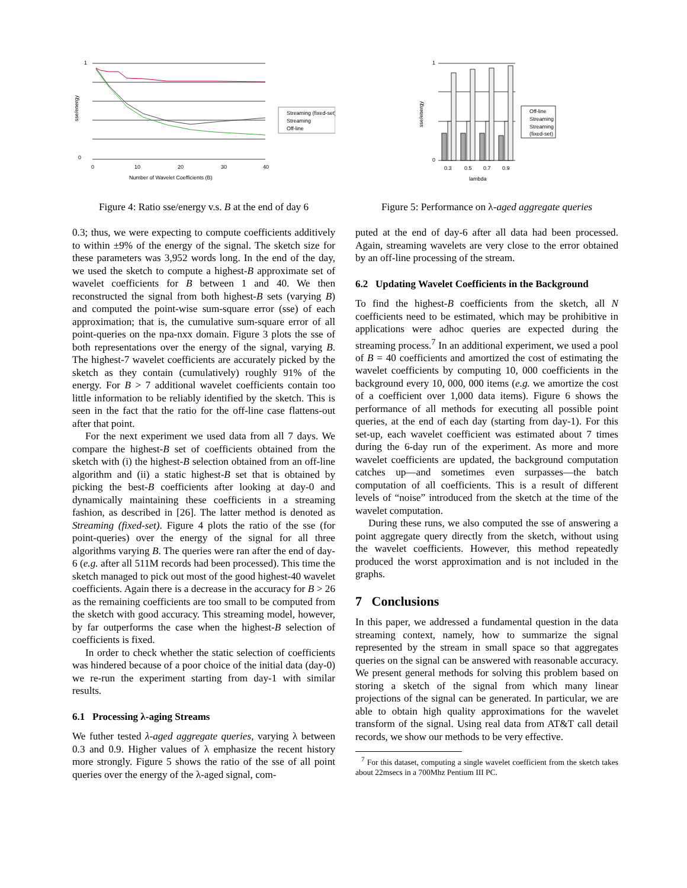1
0
0
10
20
30
40
Number of Wavelet Coefficients (B)
sse/energy
Streaming (fixed-set)
Streaming
Off-line
Figure 4: Ratio sse/energy v.s. B at the end of day 6
0.3; thus, we were expecting to compute coefficients additively to within ±9% of the energy of the signal. The sketch size for these parameters was 3,952 words long. In the end of the day, we used the sketch to compute a highest-B approximate set of wavelet coefficients for B between 1 and 40. We then reconstructed the signal from both highest-B sets (varying B) and computed the point-wise sum-square error (sse) of each approximation; that is, the cumulative sum-square error of all point-queries on the npa-nxx domain. Figure 3 plots the sse of both representations over the energy of the signal, varying B. The highest-7 wavelet coefficients are accurately picked by the sketch as they contain (cumulatively) roughly 91% of the energy. For B > 7 additional wavelet coefficients contain too little information to be reliably identified by the sketch. This is seen in the fact that the ratio for the off-line case flattens-out after that point.
For the next experiment we used data from all 7 days. We compare the highest-B set of coefficients obtained from the sketch with (i) the highest-B selection obtained from an off-line algorithm and (ii) a static highest-B set that is obtained by picking the best-B coefficients after looking at day-0 and dynamically maintaining these coefficients in a streaming fashion, as described in [26]. The latter method is denoted as Streaming (fixed-set). Figure 4 plots the ratio of the sse (for point-queries) over the energy of the signal for all three algorithms varying B. The queries were ran after the end of day-6 (e.g. after all 511M records had been processed). This time the sketch managed to pick out most of the good highest-40 wavelet coefficients. Again there is a decrease in the accuracy for B > 26 as the remaining coefficients are too small to be computed from the sketch with good accuracy. This streaming model, however, by far outperforms the case when the highest-B selection of coefficients is fixed.
In order to check whether the static selection of coefficients was hindered because of a poor choice of the initial data (day-0) we re-run the experiment starting from day-1 with similar results.
6.1 Processing λ-aging Streams
We futher tested λ-aged aggregate queries, varying λ between 0.3 and 0.9. Higher values of λ emphasize the recent history more strongly. Figure 5 shows the ratio of the sse of all point queries over the energy of the λ-aged signal, com-
1
0
0.3
0.5
0.7
0.9
lambda
sse/energy
Off-line
Streaming
Streaming
(fixed-set)
Figure 5: Performance on λ-aged aggregate queries
puted at the end of day-6 after all data had been processed. Again, streaming wavelets are very close to the error obtained by an off-line processing of the stream.
6.2 Updating Wavelet Coefficients in the Background
To find the highest-B coefficients from the sketch, all N coefficients need to be estimated, which may be prohibitive in applications were adhoc queries are expected during the streaming process.<sup>7</sup> In an additional experiment, we used a pool of B = 40 coefficients and amortized the cost of estimating the wavelet coefficients by computing 10, 000 coefficients in the background every 10, 000, 000 items (e.g. we amortize the cost of a coefficient over 1,000 data items). Figure 6 shows the performance of all methods for executing all possible point queries, at the end of each day (starting from day-1). For this set-up, each wavelet coefficient was estimated about 7 times during the 6-day run of the experiment. As more and more wavelet coefficients are updated, the background computation catches up—and sometimes even surpasses—the batch computation of all coefficients. This is a result of different levels of “noise” introduced from the sketch at the time of the wavelet computation.
During these runs, we also computed the sse of answering a point aggregate query directly from the sketch, without using the wavelet coefficients. However, this method repeatedly produced the worst approximation and is not included in the graphs.
7 Conclusions
In this paper, we addressed a fundamental question in the data streaming context, namely, how to summarize the signal represented by the stream in small space so that aggregates queries on the signal can be answered with reasonable accuracy. We present general methods for solving this problem based on storing a sketch of the signal from which many linear projections of the signal can be generated. In particular, we are able to obtain high quality approximations for the wavelet transform of the signal. Using real data from AT&T call detail records, we show our methods to be very effective.
<sup>7</sup> For this dataset, computing a single wavelet coefficient from the sketch takes about 22msecs in a 700Mhz Pentium III PC.